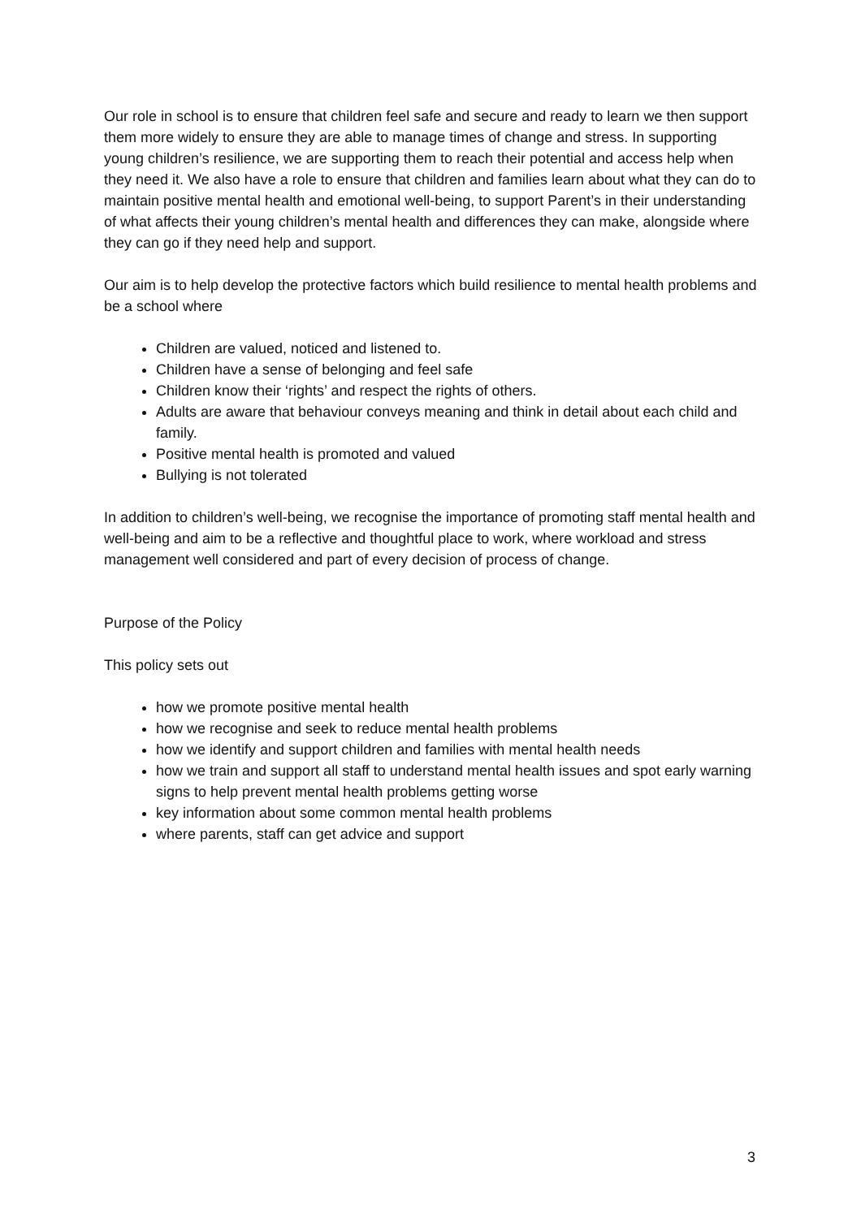Our role in school is to ensure that children feel safe and secure and ready to learn we then support them more widely to ensure they are able to manage times of change and stress. In supporting young children’s resilience, we are supporting them to reach their potential and access help when they need it. We also have a role to ensure that children and families learn about what they can do to maintain positive mental health and emotional well-being, to support Parent’s in their understanding of what affects their young children’s mental health and differences they can make, alongside where they can go if they need help and support.
Our aim is to help develop the protective factors which build resilience to mental health problems and be a school where
Children are valued, noticed and listened to.
Children have a sense of belonging and feel safe
Children know their ‘rights’ and respect the rights of others.
Adults are aware that behaviour conveys meaning and think in detail about each child and family.
Positive mental health is promoted and valued
Bullying is not tolerated
In addition to children’s well-being, we recognise the importance of promoting staff mental health and well-being and aim to be a reflective and thoughtful place to work, where workload and stress management well considered and part of every decision of process of change.
Purpose of the Policy
This policy sets out
how we promote positive mental health
how we recognise and seek to reduce mental health problems
how we identify and support children and families with mental health needs
how we train and support all staff to understand mental health issues and spot early warning signs to help prevent mental health problems getting worse
key information about some common mental health problems
where parents, staff can get advice and support
3